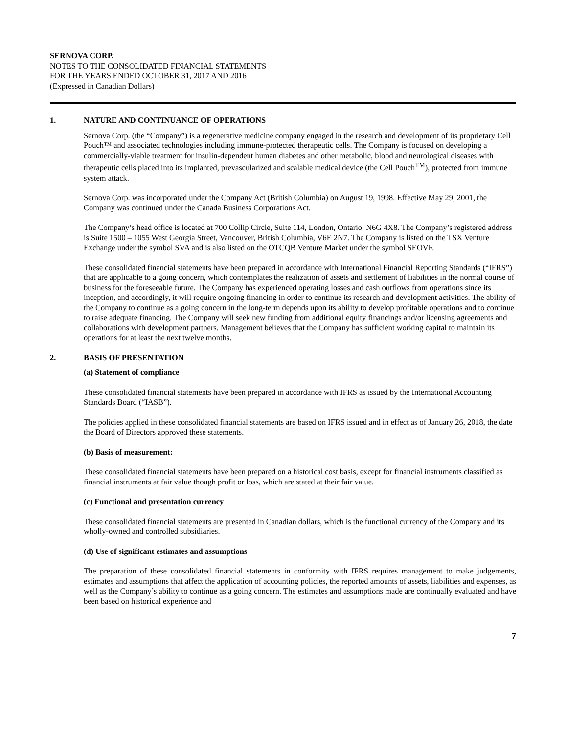SERNOVA CORP.
NOTES TO THE CONSOLIDATED FINANCIAL STATEMENTS
FOR THE YEARS ENDED OCTOBER 31, 2017 AND 2016
(Expressed in Canadian Dollars)
1. NATURE AND CONTINUANCE OF OPERATIONS
Sernova Corp. (the “Company”) is a regenerative medicine company engaged in the research and development of its proprietary Cell Pouch™ and associated technologies including immune-protected therapeutic cells. The Company is focused on developing a commercially-viable treatment for insulin-dependent human diabetes and other metabolic, blood and neurological diseases with therapeutic cells placed into its implanted, prevascularized and scalable medical device (the Cell Pouch<sup>TM</sup>), protected from immune system attack.
Sernova Corp. was incorporated under the Company Act (British Columbia) on August 19, 1998. Effective May 29, 2001, the Company was continued under the Canada Business Corporations Act.
The Company’s head office is located at 700 Collip Circle, Suite 114, London, Ontario, N6G 4X8. The Company’s registered address is Suite 1500 – 1055 West Georgia Street, Vancouver, British Columbia, V6E 2N7. The Company is listed on the TSX Venture Exchange under the symbol SVA and is also listed on the OTCQB Venture Market under the symbol SEOVF.
These consolidated financial statements have been prepared in accordance with International Financial Reporting Standards (“IFRS”) that are applicable to a going concern, which contemplates the realization of assets and settlement of liabilities in the normal course of business for the foreseeable future. The Company has experienced operating losses and cash outflows from operations since its inception, and accordingly, it will require ongoing financing in order to continue its research and development activities. The ability of the Company to continue as a going concern in the long-term depends upon its ability to develop profitable operations and to continue to raise adequate financing. The Company will seek new funding from additional equity financings and/or licensing agreements and collaborations with development partners. Management believes that the Company has sufficient working capital to maintain its operations for at least the next twelve months.
2. BASIS OF PRESENTATION
(a) Statement of compliance
These consolidated financial statements have been prepared in accordance with IFRS as issued by the International Accounting Standards Board (“IASB”).
The policies applied in these consolidated financial statements are based on IFRS issued and in effect as of January 26, 2018, the date the Board of Directors approved these statements.
(b) Basis of measurement:
These consolidated financial statements have been prepared on a historical cost basis, except for financial instruments classified as financial instruments at fair value though profit or loss, which are stated at their fair value.
(c) Functional and presentation currency
These consolidated financial statements are presented in Canadian dollars, which is the functional currency of the Company and its wholly-owned and controlled subsidiaries.
(d) Use of significant estimates and assumptions
The preparation of these consolidated financial statements in conformity with IFRS requires management to make judgements, estimates and assumptions that affect the application of accounting policies, the reported amounts of assets, liabilities and expenses, as well as the Company’s ability to continue as a going concern. The estimates and assumptions made are continually evaluated and have been based on historical experience and
7